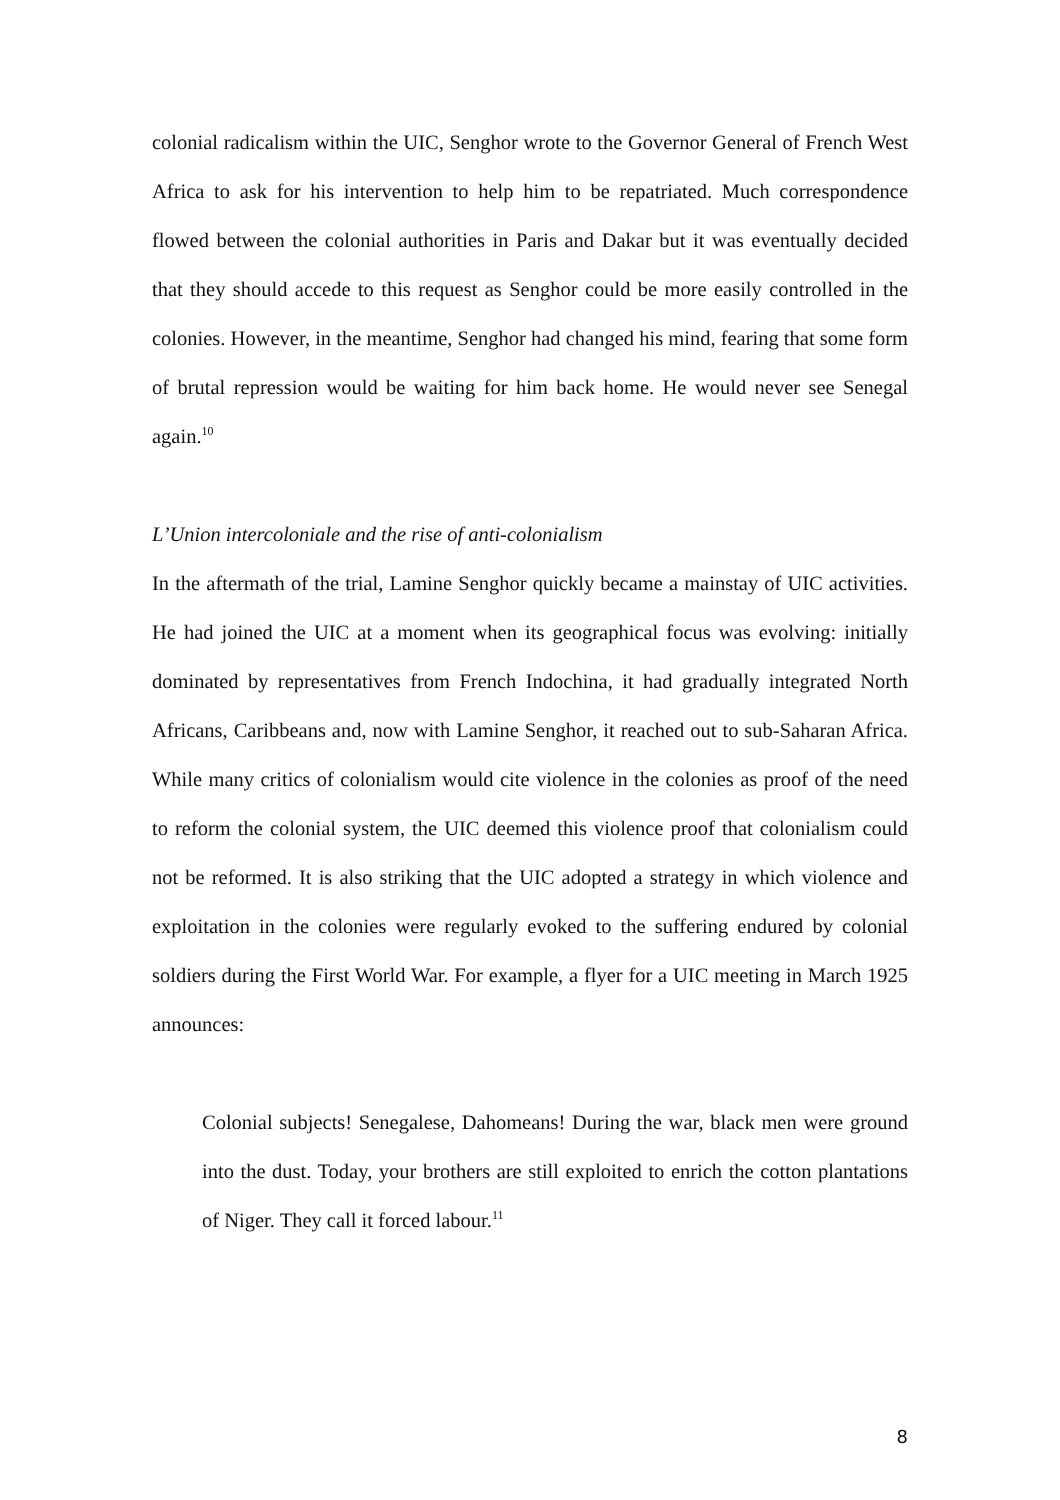colonial radicalism within the UIC, Senghor wrote to the Governor General of French West Africa to ask for his intervention to help him to be repatriated. Much correspondence flowed between the colonial authorities in Paris and Dakar but it was eventually decided that they should accede to this request as Senghor could be more easily controlled in the colonies. However, in the meantime, Senghor had changed his mind, fearing that some form of brutal repression would be waiting for him back home. He would never see Senegal again.<sup>10</sup>
L’Union intercoloniale and the rise of anti-colonialism
In the aftermath of the trial, Lamine Senghor quickly became a mainstay of UIC activities. He had joined the UIC at a moment when its geographical focus was evolving: initially dominated by representatives from French Indochina, it had gradually integrated North Africans, Caribbeans and, now with Lamine Senghor, it reached out to sub-Saharan Africa. While many critics of colonialism would cite violence in the colonies as proof of the need to reform the colonial system, the UIC deemed this violence proof that colonialism could not be reformed. It is also striking that the UIC adopted a strategy in which violence and exploitation in the colonies were regularly evoked to the suffering endured by colonial soldiers during the First World War. For example, a flyer for a UIC meeting in March 1925 announces:
Colonial subjects! Senegalese, Dahomeans! During the war, black men were ground into the dust. Today, your brothers are still exploited to enrich the cotton plantations of Niger. They call it forced labour.<sup>11</sup>
8